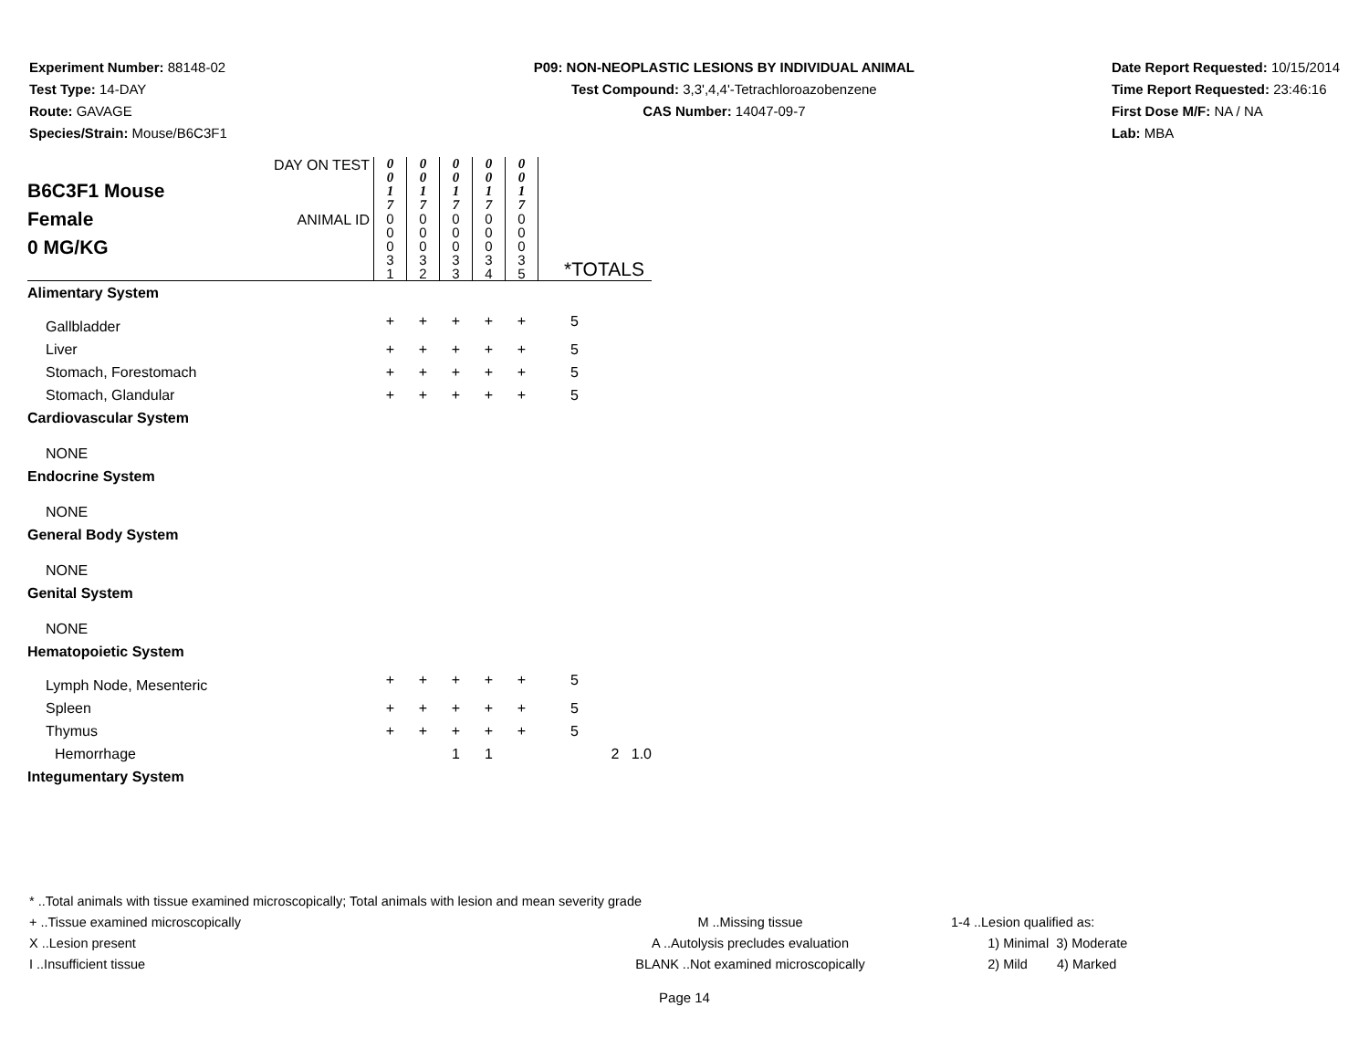Experiment Number: 88148-02
Test Type: 14-DAY
Route: GAVAGE
Species/Strain: Mouse/B6C3F1
P09: NON-NEOPLASTIC LESIONS BY INDIVIDUAL ANIMAL
Test Compound: 3,3',4,4'-Tetrachloroazobenzene
CAS Number: 14047-09-7
Date Report Requested: 10/15/2014
Time Report Requested: 23:46:16
First Dose M/F: NA / NA
Lab: MBA
| B6C3F1 Mouse Female 0 MG/KG | DAY ON TEST | 0 0 1 7 | 0 0 1 7 | 0 0 1 7 | 0 0 1 7 | 0 0 1 7 | | |
| | ANIMAL ID | 0 0 0 3 1 | 0 0 0 3 2 | 0 0 0 3 3 | 0 0 0 3 4 | 0 0 0 3 5 | *TOTALS | |
| Alimentary System | | | | | | | | |
| Gallbladder | | + | + | + | + | + | 5 | |
| Liver | | + | + | + | + | + | 5 | |
| Stomach, Forestomach | | + | + | + | + | + | 5 | |
| Stomach, Glandular | | + | + | + | + | + | 5 | |
| Cardiovascular System | | | | | | | | |
| NONE | | | | | | | | |
| Endocrine System | | | | | | | | |
| NONE | | | | | | | | |
| General Body System | | | | | | | | |
| NONE | | | | | | | | |
| Genital System | | | | | | | | |
| NONE | | | | | | | | |
| Hematopoietic System | | | | | | | | |
| Lymph Node, Mesenteric | | + | + | + | + | + | 5 | |
| Spleen | | + | + | + | + | + | 5 | |
| Thymus | | + | + | + | + | + | 5 | |
| Hemorrhage | | | | 1 | 1 | | | 2 1.0 |
| Integumentary System | | | | | | | | |
* ..Total animals with tissue examined microscopically; Total animals with lesion and mean severity grade
+ ..Tissue examined microscopically M ..Missing tissue 1-4 ..Lesion qualified as:
X ..Lesion present A ..Autolysis precludes evaluation 1) Minimal 3) Moderate
I ..Insufficient tissue BLANK ..Not examined microscopically 2) Mild 4) Marked
Page 14